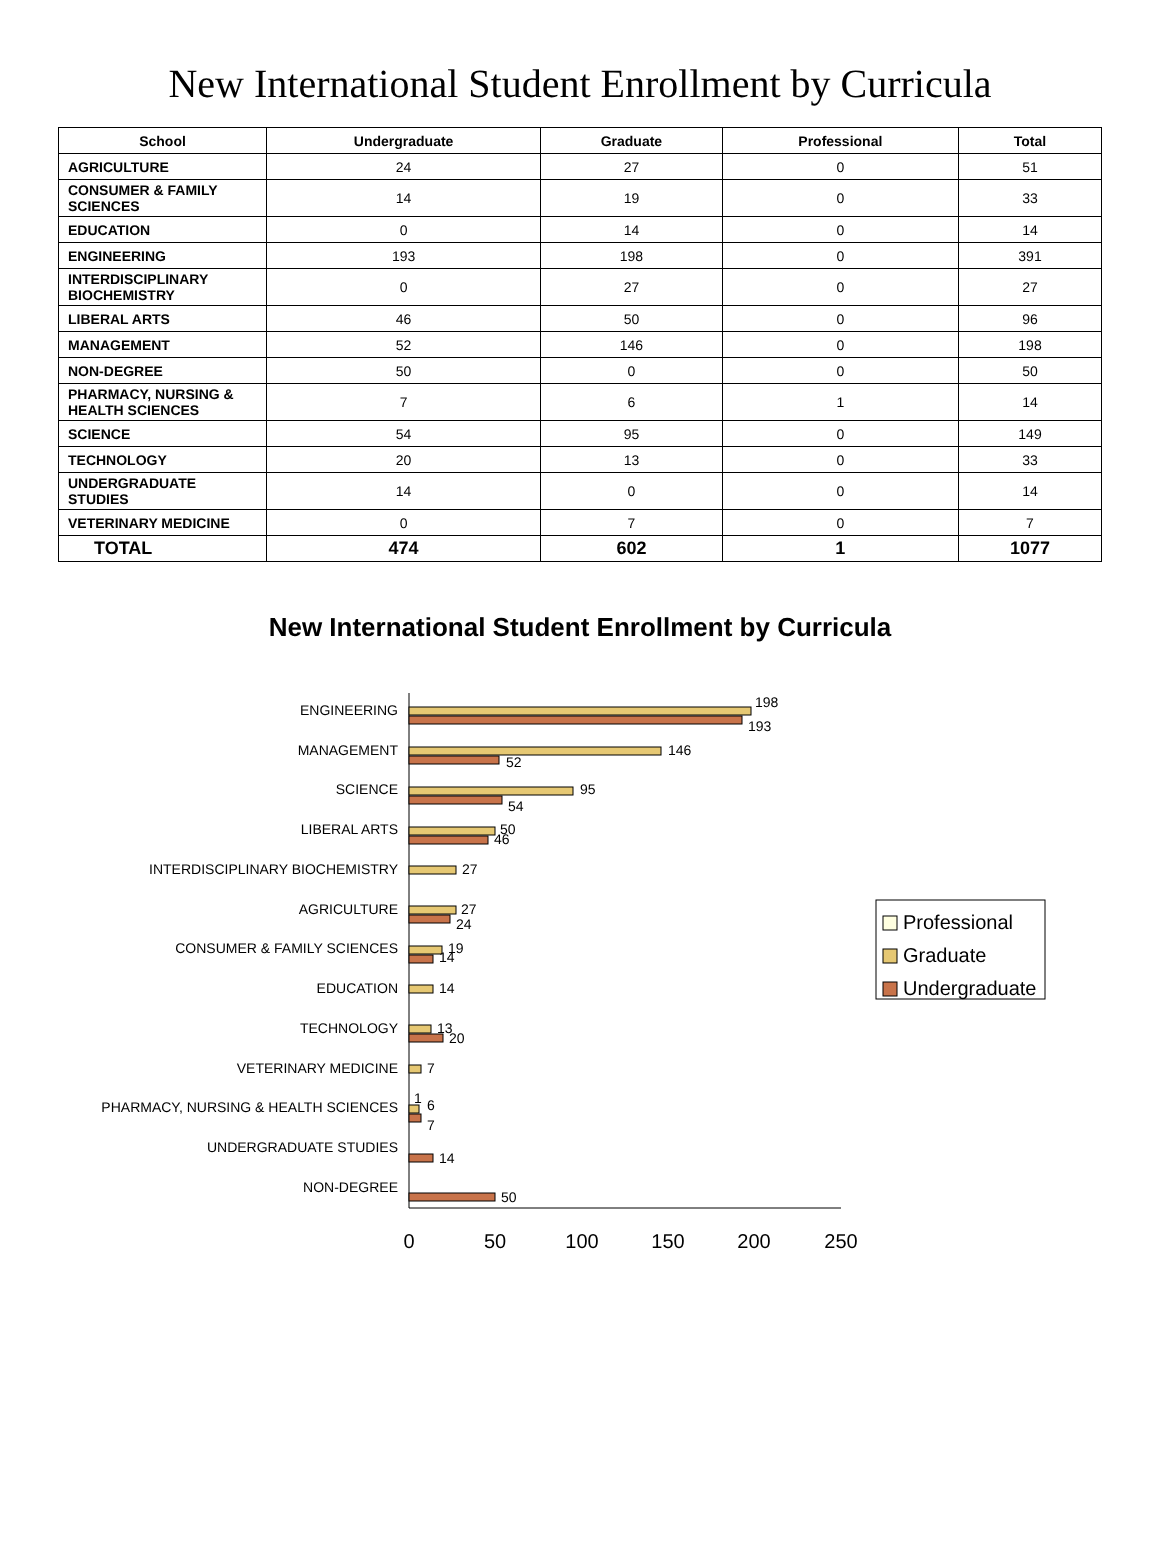New International Student Enrollment by Curricula
| School | Undergraduate | Graduate | Professional | Total |
| --- | --- | --- | --- | --- |
| AGRICULTURE | 24 | 27 | 0 | 51 |
| CONSUMER & FAMILY SCIENCES | 14 | 19 | 0 | 33 |
| EDUCATION | 0 | 14 | 0 | 14 |
| ENGINEERING | 193 | 198 | 0 | 391 |
| INTERDISCIPLINARY BIOCHEMISTRY | 0 | 27 | 0 | 27 |
| LIBERAL ARTS | 46 | 50 | 0 | 96 |
| MANAGEMENT | 52 | 146 | 0 | 198 |
| NON-DEGREE | 50 | 0 | 0 | 50 |
| PHARMACY, NURSING & HEALTH SCIENCES | 7 | 6 | 1 | 14 |
| SCIENCE | 54 | 95 | 0 | 149 |
| TECHNOLOGY | 20 | 13 | 0 | 33 |
| UNDERGRADUATE STUDIES | 14 | 0 | 0 | 14 |
| VETERINARY MEDICINE | 0 | 7 | 0 | 7 |
| TOTAL | 474 | 602 | 1 | 1077 |
New International Student Enrollment by Curricula
0
50
100
150
200
250
ENGINEERING
MANAGEMENT
SCIENCE
LIBERAL ARTS
INTERDISCIPLINARY BIOCHEMISTRY
AGRICULTURE
CONSUMER & FAMILY SCIENCES
EDUCATION
TECHNOLOGY
VETERINARY MEDICINE
PHARMACY, NURSING & HEALTH SCIENCES
UNDERGRADUATE STUDIES
NON-DEGREE
198
193
146
52
95
54
50
46
27
27
24
19
14
14
13
20
7
1
6
7
14
50
Professional
Graduate
Undergraduate